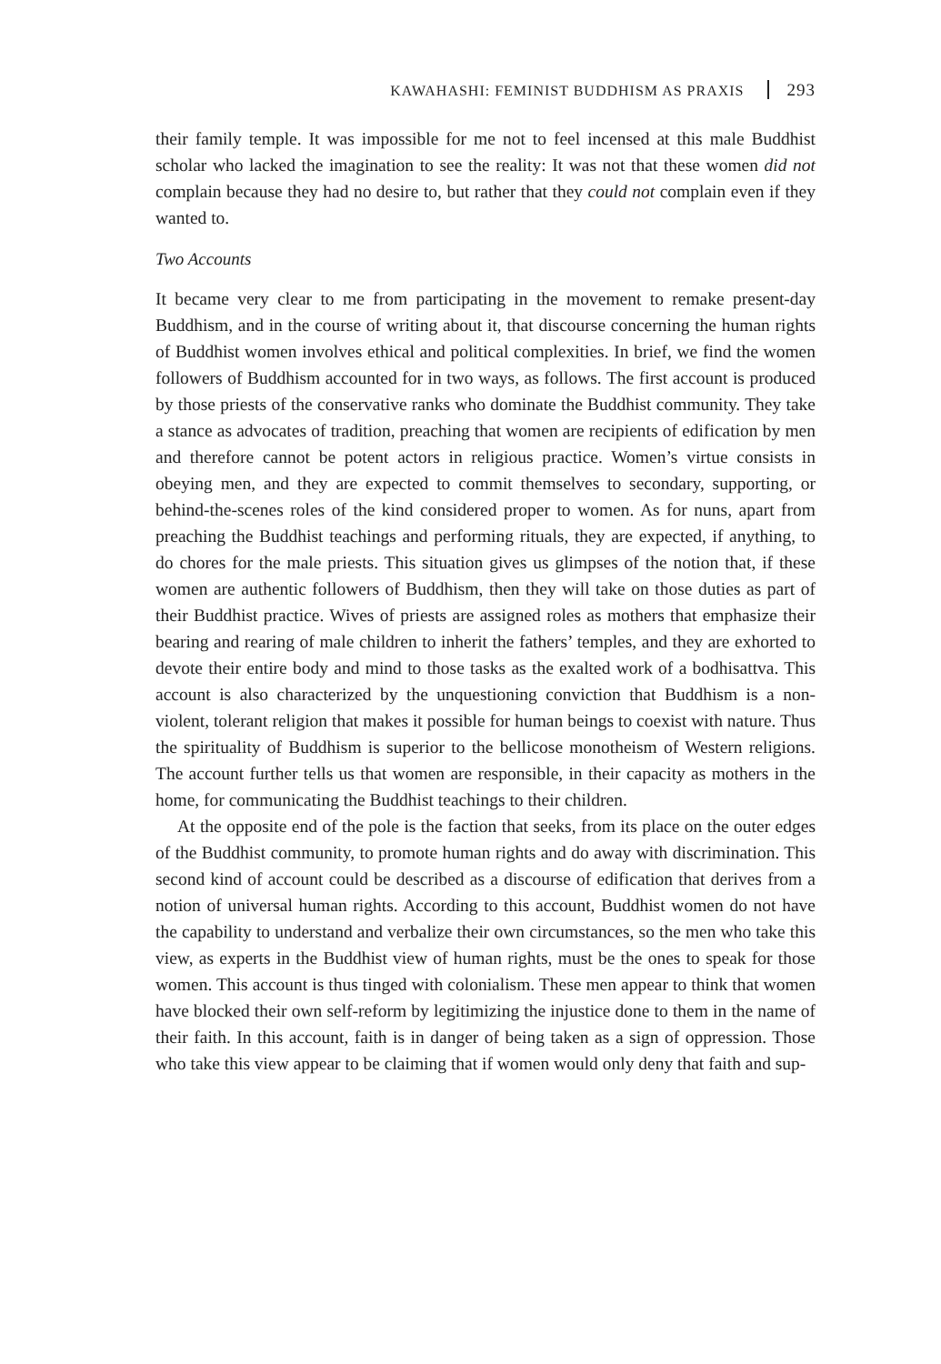KAWAHASHI: FEMINIST BUDDHISM AS PRAXIS 293
their family temple. It was impossible for me not to feel incensed at this male Buddhist scholar who lacked the imagination to see the reality: It was not that these women did not complain because they had no desire to, but rather that they could not complain even if they wanted to.
Two Accounts
It became very clear to me from participating in the movement to remake present-day Buddhism, and in the course of writing about it, that discourse concerning the human rights of Buddhist women involves ethical and political complexities. In brief, we find the women followers of Buddhism accounted for in two ways, as follows. The first account is produced by those priests of the conservative ranks who dominate the Buddhist community. They take a stance as advocates of tradition, preaching that women are recipients of edification by men and therefore cannot be potent actors in religious practice. Women’s virtue consists in obeying men, and they are expected to commit themselves to secondary, supporting, or behind-the-scenes roles of the kind considered proper to women. As for nuns, apart from preaching the Buddhist teachings and performing rituals, they are expected, if anything, to do chores for the male priests. This situation gives us glimpses of the notion that, if these women are authentic followers of Buddhism, then they will take on those duties as part of their Buddhist practice. Wives of priests are assigned roles as mothers that emphasize their bearing and rearing of male children to inherit the fathers’ temples, and they are exhorted to devote their entire body and mind to those tasks as the exalted work of a bodhisattva. This account is also characterized by the unquestioning conviction that Buddhism is a non-violent, tolerant religion that makes it possible for human beings to coexist with nature. Thus the spirituality of Buddhism is superior to the bellicose monotheism of Western religions. The account further tells us that women are responsible, in their capacity as mothers in the home, for communicating the Buddhist teachings to their children.
At the opposite end of the pole is the faction that seeks, from its place on the outer edges of the Buddhist community, to promote human rights and do away with discrimination. This second kind of account could be described as a discourse of edification that derives from a notion of universal human rights. According to this account, Buddhist women do not have the capability to understand and verbalize their own circumstances, so the men who take this view, as experts in the Buddhist view of human rights, must be the ones to speak for those women. This account is thus tinged with colonialism. These men appear to think that women have blocked their own self-reform by legitimizing the injustice done to them in the name of their faith. In this account, faith is in danger of being taken as a sign of oppression. Those who take this view appear to be claiming that if women would only deny that faith and sup-